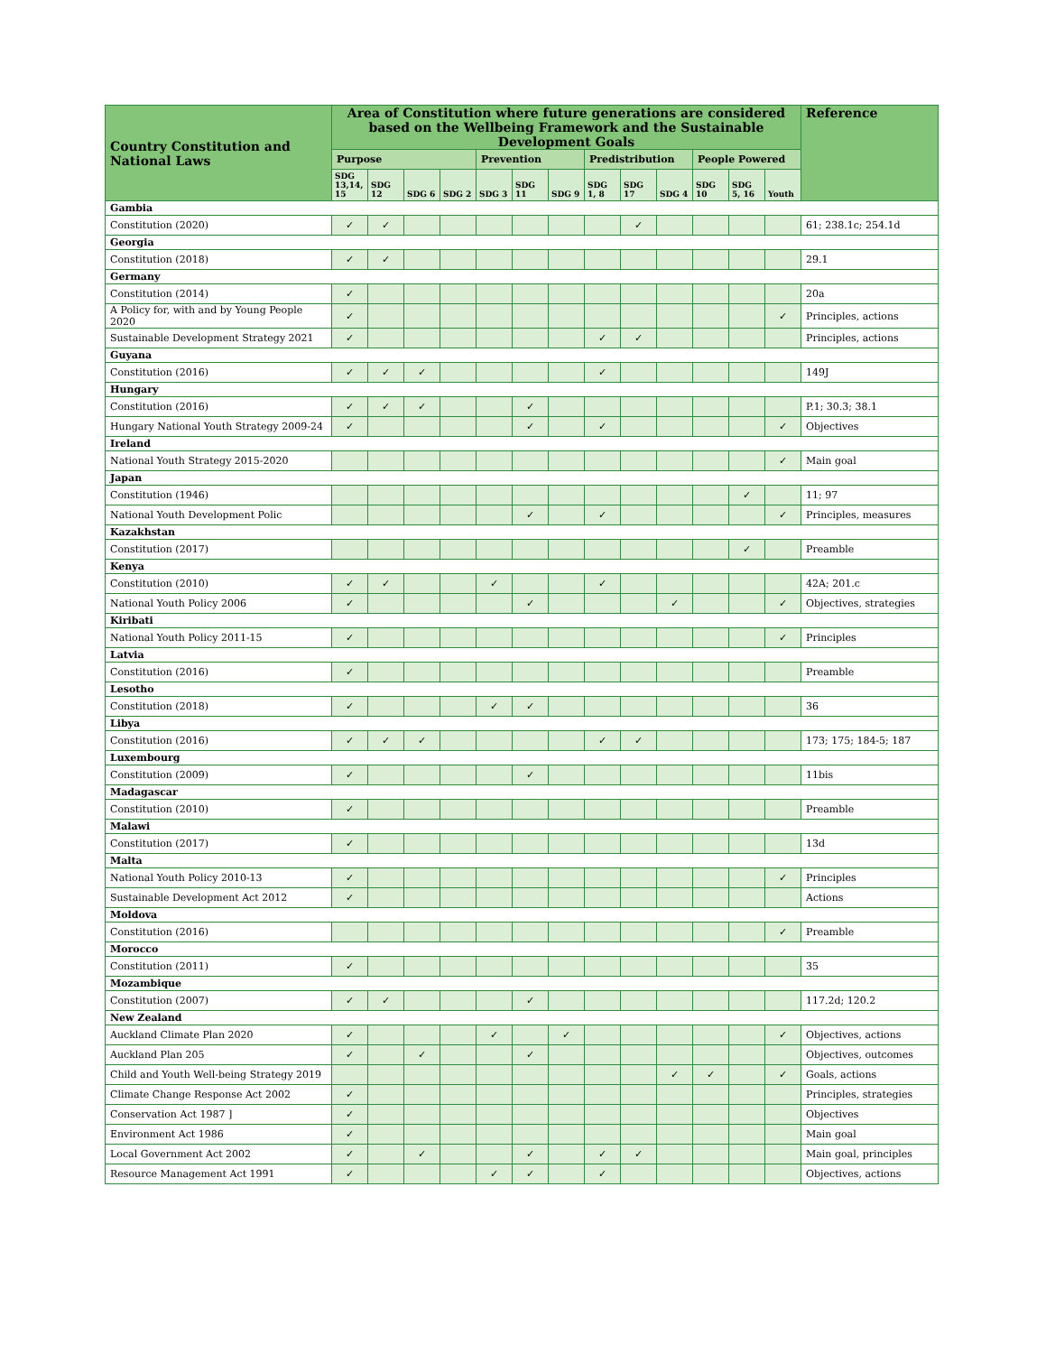| Country Constitution and National Laws | Area of Constitution where future generations are considered based on the Wellbeing Framework and the Sustainable Development Goals | | | | | | | | | | | | | Reference |
| --- | --- | --- | --- | --- | --- | --- | --- | --- | --- | --- | --- | --- | --- | --- |
| | Purpose | | | | Prevention | | | Predistribution | | | People Powered | | | |
| | SDG 13,14, 15 | SDG 12 | SDG 6 | SDG 2 | SDG 3 | SDG 11 | SDG 9 | SDG 1, 8 | SDG 17 | SDG 4 | SDG 10 | SDG 5, 16 | Youth | |
| Gambia | | | | | | | | | | | | | | |
| Constitution (2020) | ✓ | ✓ | | | | | | | ✓ | | | | | 61; 238.1c; 254.1d |
| Georgia | | | | | | | | | | | | | | |
| Constitution (2018) | ✓ | ✓ | | | | | | | | | | | | 29.1 |
| Germany | | | | | | | | | | | | | | |
| Constitution (2014) | ✓ | | | | | | | | | | | | | 20a |
| A Policy for, with and by Young People 2020 | ✓ | | | | | | | | | | | | ✓ | Principles, actions |
| Sustainable Development Strategy 2021 | ✓ | | | | | | | ✓ | ✓ | | | | | Principles, actions |
| Guyana | | | | | | | | | | | | | | |
| Constitution (2016) | ✓ | ✓ | ✓ | | | | | ✓ | | | | | | 149J |
| Hungary | | | | | | | | | | | | | | |
| Constitution (2016) | ✓ | ✓ | ✓ | | | ✓ | | | | | | | | P.1; 30.3; 38.1 |
| Hungary National Youth Strategy 2009-24 | ✓ | | | | | ✓ | | ✓ | | | | | ✓ | Objectives |
| Ireland | | | | | | | | | | | | | | |
| National Youth Strategy 2015-2020 | | | | | | | | | | | | | ✓ | Main goal |
| Japan | | | | | | | | | | | | | | |
| Constitution (1946) | | | | | | | | | | | | ✓ | | 11; 97 |
| National Youth Development Polic | | | | | | ✓ | | ✓ | | | | | ✓ | Principles, measures |
| Kazakhstan | | | | | | | | | | | | | | |
| Constitution (2017) | | | | | | | | | | | | ✓ | | Preamble |
| Kenya | | | | | | | | | | | | | | |
| Constitution (2010) | ✓ | ✓ | | | ✓ | | | ✓ | | | | | | 42A; 201.c |
| National Youth Policy 2006 | ✓ | | | | | ✓ | | | | ✓ | | | ✓ | Objectives, strategies |
| Kiribati | | | | | | | | | | | | | | |
| National Youth Policy 2011-15 | ✓ | | | | | | | | | | | | ✓ | Principles |
| Latvia | | | | | | | | | | | | | | |
| Constitution (2016) | ✓ | | | | | | | | | | | | | Preamble |
| Lesotho | | | | | | | | | | | | | | |
| Constitution (2018) | ✓ | | | | ✓ | ✓ | | | | | | | | 36 |
| Libya | | | | | | | | | | | | | | |
| Constitution (2016) | ✓ | ✓ | ✓ | | | | | ✓ | ✓ | | | | | 173; 175; 184-5; 187 |
| Luxembourg | | | | | | | | | | | | | | |
| Constitution (2009) | ✓ | | | | | ✓ | | | | | | | | 11bis |
| Madagascar | | | | | | | | | | | | | | |
| Constitution (2010) | ✓ | | | | | | | | | | | | | Preamble |
| Malawi | | | | | | | | | | | | | | |
| Constitution (2017) | ✓ | | | | | | | | | | | | | 13d |
| Malta | | | | | | | | | | | | | | |
| National Youth Policy 2010-13 | ✓ | | | | | | | | | | | | ✓ | Principles |
| Sustainable Development Act 2012 | ✓ | | | | | | | | | | | | | Actions |
| Moldova | | | | | | | | | | | | | | |
| Constitution (2016) | | | | | | | | | | | | | ✓ | Preamble |
| Morocco | | | | | | | | | | | | | | |
| Constitution (2011) | ✓ | | | | | | | | | | | | | 35 |
| Mozambique | | | | | | | | | | | | | | |
| Constitution (2007) | ✓ | ✓ | | | | ✓ | | | | | | | | 117.2d; 120.2 |
| New Zealand | | | | | | | | | | | | | | |
| Auckland Climate Plan 2020 | ✓ | | | | ✓ | | ✓ | | | | | | ✓ | Objectives, actions |
| Auckland Plan 205 | ✓ | | ✓ | | | ✓ | | | | | | | | Objectives, outcomes |
| Child and Youth Well-being Strategy 2019 | | | | | | | | | | ✓ | ✓ | | ✓ | Goals, actions |
| Climate Change Response Act 2002 | ✓ | | | | | | | | | | | | | Principles, strategies |
| Conservation Act 1987 ] | ✓ | | | | | | | | | | | | | Objectives |
| Environment Act 1986 | ✓ | | | | | | | | | | | | | Main goal |
| Local Government Act 2002 | ✓ | | ✓ | | | ✓ | | ✓ | ✓ | | | | | Main goal, principles |
| Resource Management Act 1991 | ✓ | | | | ✓ | ✓ | | ✓ | | | | | | Objectives, actions |